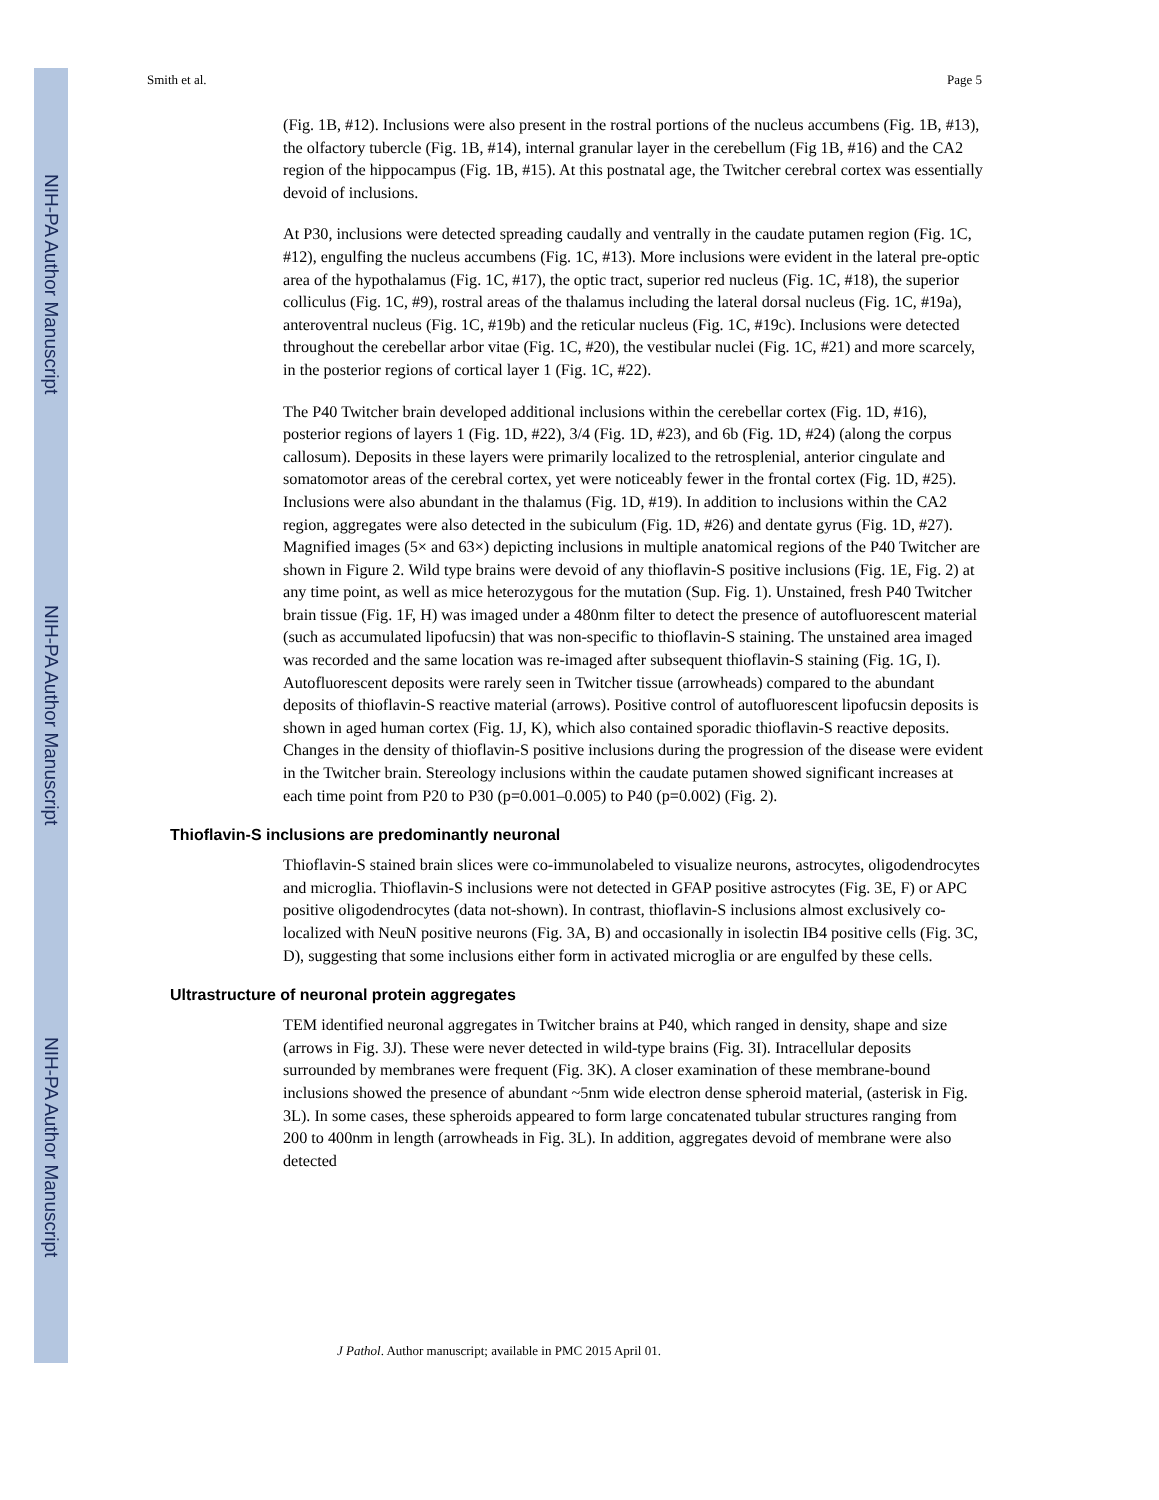NIH-PA Author Manuscript
NIH-PA Author Manuscript
NIH-PA Author Manuscript
Smith et al. Page 5
(Fig. 1B, #12). Inclusions were also present in the rostral portions of the nucleus accumbens (Fig. 1B, #13), the olfactory tubercle (Fig. 1B, #14), internal granular layer in the cerebellum (Fig 1B, #16) and the CA2 region of the hippocampus (Fig. 1B, #15). At this postnatal age, the Twitcher cerebral cortex was essentially devoid of inclusions.
At P30, inclusions were detected spreading caudally and ventrally in the caudate putamen region (Fig. 1C, #12), engulfing the nucleus accumbens (Fig. 1C, #13). More inclusions were evident in the lateral pre-optic area of the hypothalamus (Fig. 1C, #17), the optic tract, superior red nucleus (Fig. 1C, #18), the superior colliculus (Fig. 1C, #9), rostral areas of the thalamus including the lateral dorsal nucleus (Fig. 1C, #19a), anteroventral nucleus (Fig. 1C, #19b) and the reticular nucleus (Fig. 1C, #19c). Inclusions were detected throughout the cerebellar arbor vitae (Fig. 1C, #20), the vestibular nuclei (Fig. 1C, #21) and more scarcely, in the posterior regions of cortical layer 1 (Fig. 1C, #22).
The P40 Twitcher brain developed additional inclusions within the cerebellar cortex (Fig. 1D, #16), posterior regions of layers 1 (Fig. 1D, #22), 3/4 (Fig. 1D, #23), and 6b (Fig. 1D, #24) (along the corpus callosum). Deposits in these layers were primarily localized to the retrosplenial, anterior cingulate and somatomotor areas of the cerebral cortex, yet were noticeably fewer in the frontal cortex (Fig. 1D, #25). Inclusions were also abundant in the thalamus (Fig. 1D, #19). In addition to inclusions within the CA2 region, aggregates were also detected in the subiculum (Fig. 1D, #26) and dentate gyrus (Fig. 1D, #27). Magnified images (5× and 63×) depicting inclusions in multiple anatomical regions of the P40 Twitcher are shown in Figure 2. Wild type brains were devoid of any thioflavin-S positive inclusions (Fig. 1E, Fig. 2) at any time point, as well as mice heterozygous for the mutation (Sup. Fig. 1). Unstained, fresh P40 Twitcher brain tissue (Fig. 1F, H) was imaged under a 480nm filter to detect the presence of autofluorescent material (such as accumulated lipofucsin) that was non-specific to thioflavin-S staining. The unstained area imaged was recorded and the same location was re-imaged after subsequent thioflavin-S staining (Fig. 1G, I). Autofluorescent deposits were rarely seen in Twitcher tissue (arrowheads) compared to the abundant deposits of thioflavin-S reactive material (arrows). Positive control of autofluorescent lipofucsin deposits is shown in aged human cortex (Fig. 1J, K), which also contained sporadic thioflavin-S reactive deposits. Changes in the density of thioflavin-S positive inclusions during the progression of the disease were evident in the Twitcher brain. Stereology inclusions within the caudate putamen showed significant increases at each time point from P20 to P30 (p=0.001–0.005) to P40 (p=0.002) (Fig. 2).
Thioflavin-S inclusions are predominantly neuronal
Thioflavin-S stained brain slices were co-immunolabeled to visualize neurons, astrocytes, oligodendrocytes and microglia. Thioflavin-S inclusions were not detected in GFAP positive astrocytes (Fig. 3E, F) or APC positive oligodendrocytes (data not-shown). In contrast, thioflavin-S inclusions almost exclusively co-localized with NeuN positive neurons (Fig. 3A, B) and occasionally in isolectin IB4 positive cells (Fig. 3C, D), suggesting that some inclusions either form in activated microglia or are engulfed by these cells.
Ultrastructure of neuronal protein aggregates
TEM identified neuronal aggregates in Twitcher brains at P40, which ranged in density, shape and size (arrows in Fig. 3J). These were never detected in wild-type brains (Fig. 3I). Intracellular deposits surrounded by membranes were frequent (Fig. 3K). A closer examination of these membrane-bound inclusions showed the presence of abundant ~5nm wide electron dense spheroid material, (asterisk in Fig. 3L). In some cases, these spheroids appeared to form large concatenated tubular structures ranging from 200 to 400nm in length (arrowheads in Fig. 3L). In addition, aggregates devoid of membrane were also detected
J Pathol. Author manuscript; available in PMC 2015 April 01.